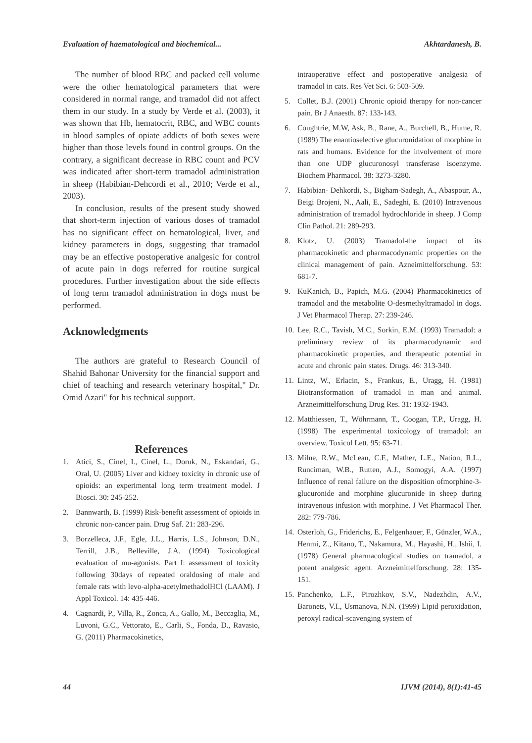Evaluation of haematological and biochemical... Akhtardanesh, B.
The number of blood RBC and packed cell volume were the other hematological parameters that were considered in normal range, and tramadol did not affect them in our study. In a study by Verde et al. (2003), it was shown that Hb, hematocrit, RBC, and WBC counts in blood samples of opiate addicts of both sexes were higher than those levels found in control groups. On the contrary, a significant decrease in RBC count and PCV was indicated after short-term tramadol administration in sheep (Habibian-Dehcordi et al., 2010; Verde et al., 2003).
In conclusion, results of the present study showed that short-term injection of various doses of tramadol has no significant effect on hematological, liver, and kidney parameters in dogs, suggesting that tramadol may be an effective postoperative analgesic for control of acute pain in dogs referred for routine surgical procedures. Further investigation about the side effects of long term tramadol administration in dogs must be performed.
Acknowledgments
The authors are grateful to Research Council of Shahid Bahonar University for the financial support and chief of teaching and research veterinary hospital," Dr. Omid Azari" for his technical support.
References
1. Atici, S., Cinel, I., Cinel, L., Doruk, N., Eskandari, G., Oral, U. (2005) Liver and kidney toxicity in chronic use of opioids: an experimental long term treatment model. J Biosci. 30: 245-252.
2. Bannwarth, B. (1999) Risk-benefit assessment of opioids in chronic non-cancer pain. Drug Saf. 21: 283-296.
3. Borzelleca, J.F., Egle, J.L., Harris, L.S., Johnson, D.N., Terrill, J.B., Belleville, J.A. (1994) Toxicological evaluation of mu-agonists. Part I: assessment of toxicity following 30days of repeated oraldosing of male and female rats with levo-alpha-acetylmethadolHCl (LAAM). J Appl Toxicol. 14: 435-446.
4. Cagnardi, P., Villa, R., Zonca, A., Gallo, M., Beccaglia, M., Luvoni, G.C., Vettorato, E., Carli, S., Fonda, D., Ravasio, G. (2011) Pharmacokinetics,
intraoperative effect and postoperative analgesia of tramadol in cats. Res Vet Sci. 6: 503-509.
5. Collet, B.J. (2001) Chronic opioid therapy for non-cancer pain. Br J Anaesth. 87: 133-143.
6. Coughtrie, M.W, Ask, B., Rane, A., Burchell, B., Hume, R. (1989) The enantioselective glucuronidation of morphine in rats and humans. Evidence for the involvement of more than one UDP glucuronosyl transferase isoenzyme. Biochem Pharmacol. 38: 3273-3280.
7. Habibian- Dehkordi, S., Bigham-Sadegh, A., Abaspour, A., Beigi Brojeni, N., Aali, E., Sadeghi, E. (2010) Intravenous administration of tramadol hydrochloride in sheep. J Comp Clin Pathol. 21: 289-293.
8. Klotz, U. (2003) Tramadol-the impact of its pharmacokinetic and pharmacodynamic properties on the clinical management of pain. Azneimittelforschung. 53: 681-7.
9. KuKanich, B., Papich, M.G. (2004) Pharmacokinetics of tramadol and the metabolite O-desmethyltramadol in dogs. J Vet Pharmacol Therap. 27: 239-246.
10. Lee, R.C., Tavish, M.C., Sorkin, E.M. (1993) Tramadol: a preliminary review of its pharmacodynamic and pharmacokinetic properties, and therapeutic potential in acute and chronic pain states. Drugs. 46: 313-340.
11. Lintz, W., Erlacin, S., Frankus, E., Uragg, H. (1981) Biotransformation of tramadol in man and animal. Arzneimittelforschung Drug Res. 31: 1932-1943.
12. Matthiessen, T., Wöhrmann, T., Coogan, T.P., Uragg, H. (1998) The experimental toxicology of tramadol: an overview. Toxicol Lett. 95: 63-71.
13. Milne, R.W., McLean, C.F., Mather, L.E., Nation, R.L., Runciman, W.B., Rutten, A.J., Somogyi, A.A. (1997) Influence of renal failure on the disposition ofmorphine-3-glucuronide and morphine glucuronide in sheep during intravenous infusion with morphine. J Vet Pharmacol Ther. 282: 779-786.
14. Osterloh, G., Friderichs, E., Felgenhauer, F., Günzler, W.A., Henmi, Z., Kitano, T., Nakamura, M., Hayashi, H., Ishii, I. (1978) General pharmacological studies on tramadol, a potent analgesic agent. Arzneimittelforschung. 28: 135- 151.
15. Panchenko, L.F., Pirozhkov, S.V., Nadezhdin, A.V., Baronets, V.I., Usmanova, N.N. (1999) Lipid peroxidation, peroxyl radical-scavenging system of
44 IJVM (2014), 8(1):41-45